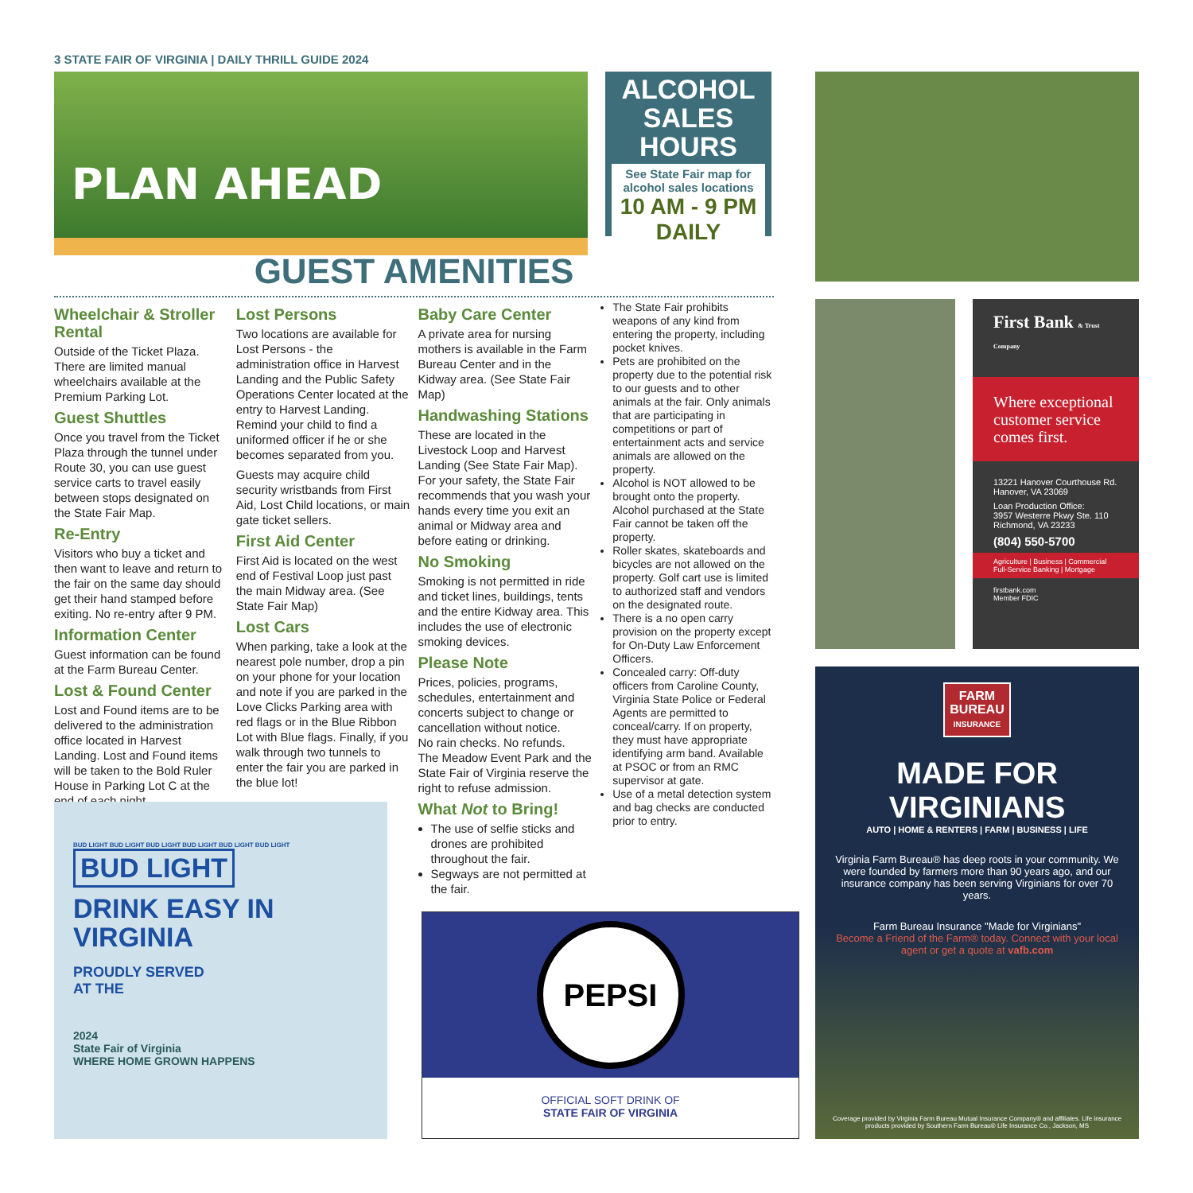3 STATE FAIR OF VIRGINIA | DAILY THRILL GUIDE 2024
PLAN AHEAD
ALCOHOL SALES HOURS
See State Fair map for alcohol sales locations
10 AM - 9 PM
DAILY
GUEST AMENITIES
Wheelchair & Stroller Rental
Outside of the Ticket Plaza. There are limited manual wheelchairs available at the Premium Parking Lot.
Guest Shuttles
Once you travel from the Ticket Plaza through the tunnel under Route 30, you can use guest service carts to travel easily between stops designated on the State Fair Map.
Re-Entry
Visitors who buy a ticket and then want to leave and return to the fair on the same day should get their hand stamped before exiting. No re-entry after 9 PM.
Information Center
Guest information can be found at the Farm Bureau Center.
Lost & Found Center
Lost and Found items are to be delivered to the administration office located in Harvest Landing. Lost and Found items will be taken to the Bold Ruler House in Parking Lot C at the end of each night.
Lost Persons
Two locations are available for Lost Persons - the administration office in Harvest Landing and the Public Safety Operations Center located at the entry to Harvest Landing. Remind your child to find a uniformed officer if he or she becomes separated from you.
Guests may acquire child security wristbands from First Aid, Lost Child locations, or main gate ticket sellers.
First Aid Center
First Aid is located on the west end of Festival Loop just past the main Midway area. (See State Fair Map)
Lost Cars
When parking, take a look at the nearest pole number, drop a pin on your phone for your location and note if you are parked in the Love Clicks Parking area with red flags or in the Blue Ribbon Lot with Blue flags. Finally, if you walk through two tunnels to enter the fair you are parked in the blue lot!
Baby Care Center
A private area for nursing mothers is available in the Farm Bureau Center and in the Kidway area. (See State Fair Map)
Handwashing Stations
These are located in the Livestock Loop and Harvest Landing (See State Fair Map). For your safety, the State Fair recommends that you wash your hands every time you exit an animal or Midway area and before eating or drinking.
No Smoking
Smoking is not permitted in ride and ticket lines, buildings, tents and the entire Kidway area. This includes the use of electronic smoking devices.
Please Note
Prices, policies, programs, schedules, entertainment and concerts subject to change or cancellation without notice.
No rain checks. No refunds.
The Meadow Event Park and the State Fair of Virginia reserve the right to refuse admission.
What Not to Bring!
The use of selfie sticks and drones are prohibited throughout the fair.
Segways are not permitted at the fair.
The State Fair prohibits weapons of any kind from entering the property, including pocket knives.
Pets are prohibited on the property due to the potential risk to our guests and to other animals at the fair. Only animals that are participating in competitions or part of entertainment acts and service animals are allowed on the property.
Alcohol is NOT allowed to be brought onto the property. Alcohol purchased at the State Fair cannot be taken off the property.
Roller skates, skateboards and bicycles are not allowed on the property. Golf cart use is limited to authorized staff and vendors on the designated route.
There is a no open carry provision on the property except for On-Duty Law Enforcement Officers.
Concealed carry: Off-duty officers from Caroline County, Virginia State Police or Federal Agents are permitted to conceal/carry. If on property, they must have appropriate identifying arm band. Available at PSOC or from an RMC supervisor at gate.
Use of a metal detection system and bag checks are conducted prior to entry.
First Bank & Trust Company
Where exceptional customer service comes first.
13221 Hanover Courthouse Rd.
Hanover, VA 23069
Loan Production Office:
3957 Westerre Pkwy Ste. 110
Richmond, VA 23233
(804) 550-5700
Agriculture | Business | Commercial
Full-Service Banking | Mortgage
firstbank.com
Member FDIC
BUD LIGHT BUD LIGHT BUD LIGHT BUD LIGHT BUD LIGHT BUD LIGHT
BUD LIGHT
DRINK EASY IN
VIRGINIA
PROUDLY SERVED
AT THE
2024
State Fair of Virginia
WHERE HOME GROWN HAPPENS
PEPSI
OFFICIAL SOFT DRINK OF
STATE FAIR OF VIRGINIA
FARM
BUREAU
INSURANCE
MADE FOR VIRGINIANS
AUTO | HOME & RENTERS | FARM | BUSINESS | LIFE
Virginia Farm Bureau® has deep roots in your community. We were founded by farmers more than 90 years ago, and our insurance company has been serving Virginians for over 70 years.
Farm Bureau Insurance "Made for Virginians"
Become a Friend of the Farm® today. Connect with your local agent or get a quote at vafb.com
Coverage provided by Virginia Farm Bureau Mutual Insurance Company® and affiliates. Life insurance products provided by Southern Farm Bureau® Life Insurance Co., Jackson, MS